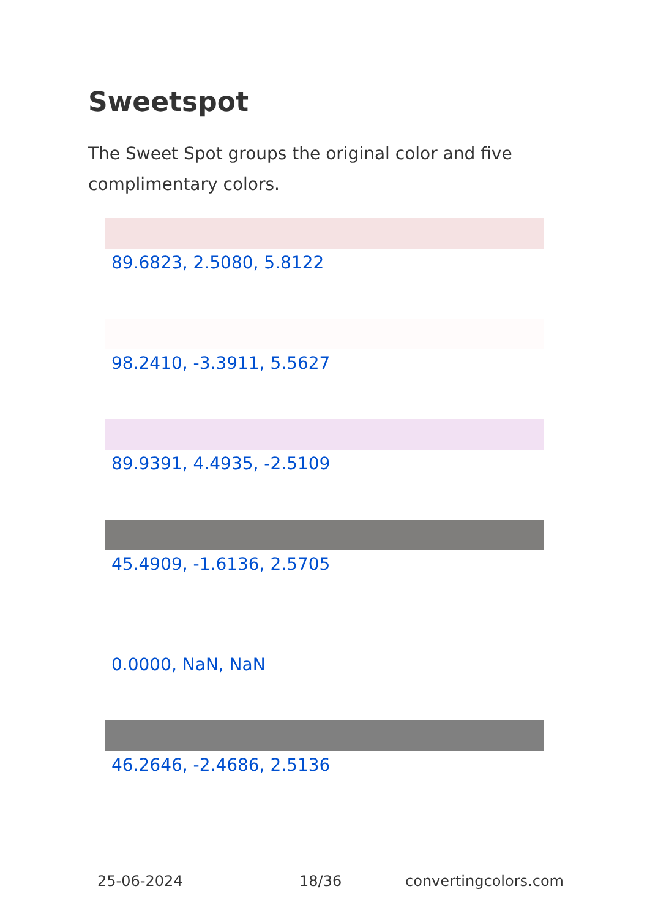Sweetspot
The Sweet Spot groups the original color and five complimentary colors.
89.6823, 2.5080, 5.8122
98.2410, -3.3911, 5.5627
89.9391, 4.4935, -2.5109
45.4909, -1.6136, 2.5705
0.0000, NaN, NaN
46.2646, -2.4686, 2.5136
25-06-2024 18/36 convertingcolors.com